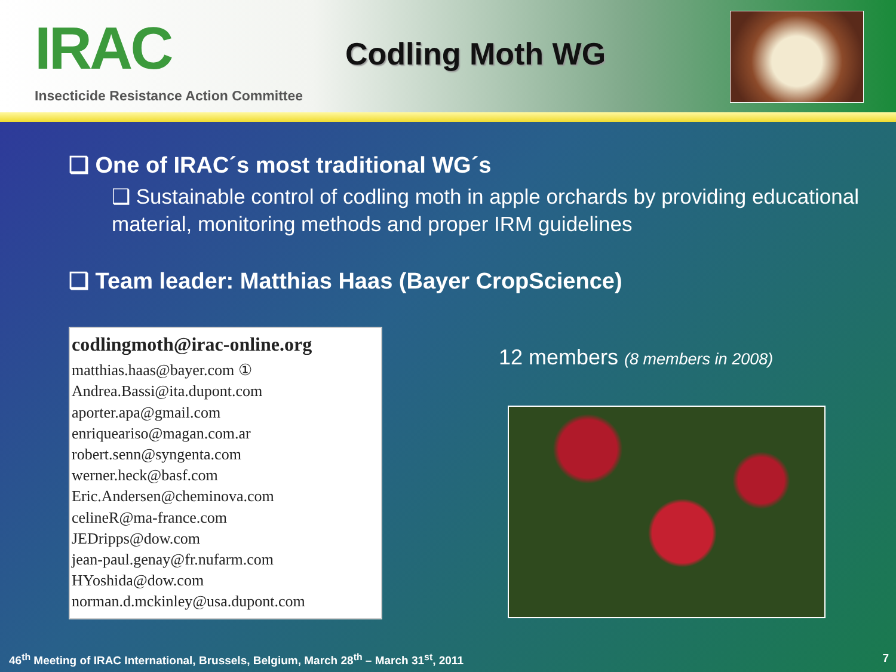IRAC
Insecticide Resistance Action Committee
Codling Moth WG
❑ One of IRAC´s most traditional WG´s
❑ Sustainable control of codling moth in apple orchards by providing educational material, monitoring methods and proper IRM guidelines
❑ Team leader: Matthias Haas (Bayer CropScience)
codlingmoth@irac-online.org
matthias.haas@bayer.com ①
Andrea.Bassi@ita.dupont.com
aporter.apa@gmail.com
enriqueariso@magan.com.ar
robert.senn@syngenta.com
werner.heck@basf.com
Eric.Andersen@cheminova.com
celineR@ma-france.com
JEDripps@dow.com
jean-paul.genay@fr.nufarm.com
HYoshida@dow.com
norman.d.mckinley@usa.dupont.com
12 members (8 members in 2008)
46<sup>th</sup> Meeting of IRAC International, Brussels, Belgium, March 28<sup>th</sup> – March 31<sup>st</sup>, 2011 7